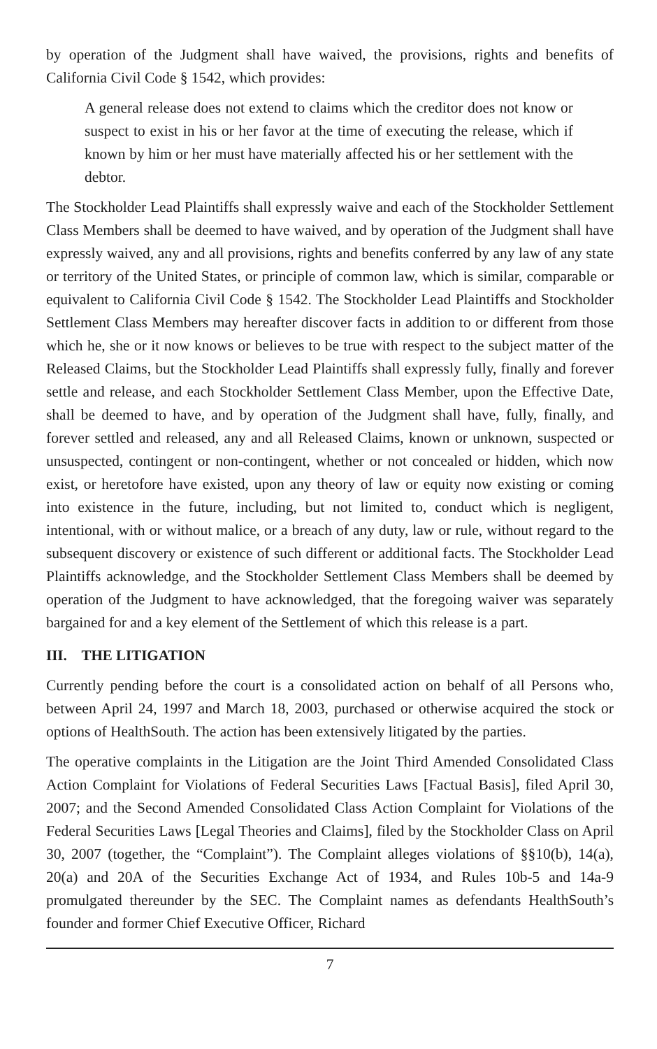by operation of the Judgment shall have waived, the provisions, rights and benefits of California Civil Code § 1542, which provides:
A general release does not extend to claims which the creditor does not know or suspect to exist in his or her favor at the time of executing the release, which if known by him or her must have materially affected his or her settlement with the debtor.
The Stockholder Lead Plaintiffs shall expressly waive and each of the Stockholder Settlement Class Members shall be deemed to have waived, and by operation of the Judgment shall have expressly waived, any and all provisions, rights and benefits conferred by any law of any state or territory of the United States, or principle of common law, which is similar, comparable or equivalent to California Civil Code § 1542. The Stockholder Lead Plaintiffs and Stockholder Settlement Class Members may hereafter discover facts in addition to or different from those which he, she or it now knows or believes to be true with respect to the subject matter of the Released Claims, but the Stockholder Lead Plaintiffs shall expressly fully, finally and forever settle and release, and each Stockholder Settlement Class Member, upon the Effective Date, shall be deemed to have, and by operation of the Judgment shall have, fully, finally, and forever settled and released, any and all Released Claims, known or unknown, suspected or unsuspected, contingent or non-contingent, whether or not concealed or hidden, which now exist, or heretofore have existed, upon any theory of law or equity now existing or coming into existence in the future, including, but not limited to, conduct which is negligent, intentional, with or without malice, or a breach of any duty, law or rule, without regard to the subsequent discovery or existence of such different or additional facts. The Stockholder Lead Plaintiffs acknowledge, and the Stockholder Settlement Class Members shall be deemed by operation of the Judgment to have acknowledged, that the foregoing waiver was separately bargained for and a key element of the Settlement of which this release is a part.
III. THE LITIGATION
Currently pending before the court is a consolidated action on behalf of all Persons who, between April 24, 1997 and March 18, 2003, purchased or otherwise acquired the stock or options of HealthSouth. The action has been extensively litigated by the parties.
The operative complaints in the Litigation are the Joint Third Amended Consolidated Class Action Complaint for Violations of Federal Securities Laws [Factual Basis], filed April 30, 2007; and the Second Amended Consolidated Class Action Complaint for Violations of the Federal Securities Laws [Legal Theories and Claims], filed by the Stockholder Class on April 30, 2007 (together, the “Complaint”). The Complaint alleges violations of §§10(b), 14(a), 20(a) and 20A of the Securities Exchange Act of 1934, and Rules 10b-5 and 14a-9 promulgated thereunder by the SEC. The Complaint names as defendants HealthSouth’s founder and former Chief Executive Officer, Richard
7